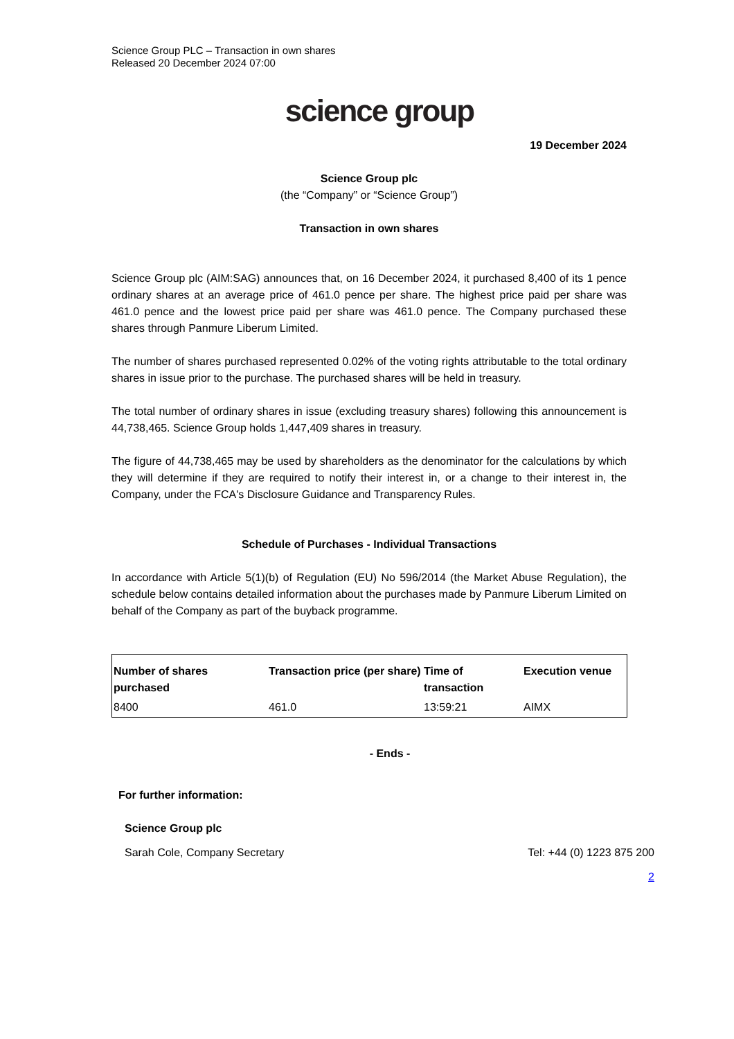Science Group PLC – Transaction in own shares
Released 20 December 2024 07:00
science group
19 December 2024
Science Group plc
(the “Company” or “Science Group”)
Transaction in own shares
Science Group plc (AIM:SAG) announces that, on 16 December 2024, it purchased 8,400 of its 1 pence ordinary shares at an average price of 461.0 pence per share. The highest price paid per share was 461.0 pence and the lowest price paid per share was 461.0 pence. The Company purchased these shares through Panmure Liberum Limited.
The number of shares purchased represented 0.02% of the voting rights attributable to the total ordinary shares in issue prior to the purchase. The purchased shares will be held in treasury.
The total number of ordinary shares in issue (excluding treasury shares) following this announcement is 44,738,465. Science Group holds 1,447,409 shares in treasury.
The figure of 44,738,465 may be used by shareholders as the denominator for the calculations by which they will determine if they are required to notify their interest in, or a change to their interest in, the Company, under the FCA's Disclosure Guidance and Transparency Rules.
Schedule of Purchases - Individual Transactions
In accordance with Article 5(1)(b) of Regulation (EU) No 596/2014 (the Market Abuse Regulation), the schedule below contains detailed information about the purchases made by Panmure Liberum Limited on behalf of the Company as part of the buyback programme.
| Number of shares purchased | Transaction price (per share) | Time of transaction | Execution venue |
| --- | --- | --- | --- |
| 8400 | 461.0 | 13:59:21 | AIMX |
- Ends -
For further information:
Science Group plc
Sarah Cole, Company Secretary Tel: +44 (0) 1223 875 200
2